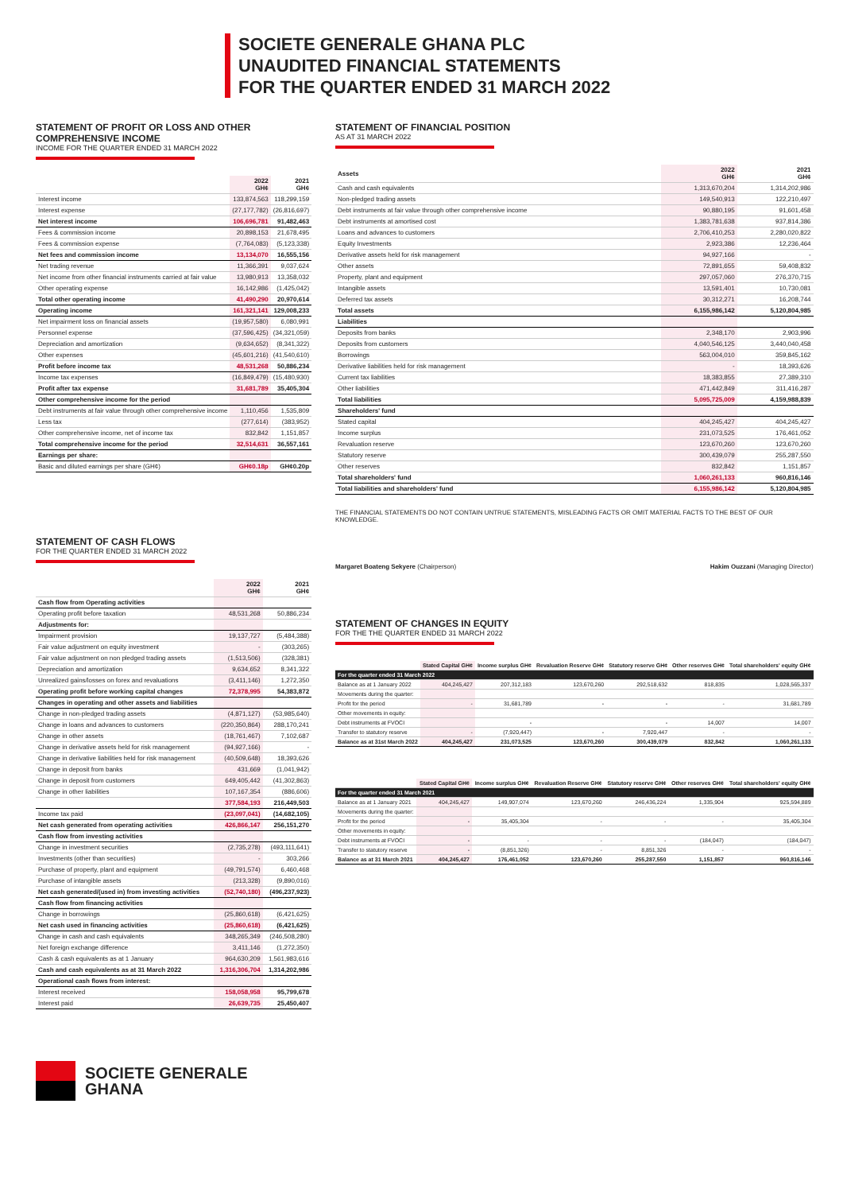SOCIETE GENERALE GHANA PLC
UNAUDITED FINANCIAL STATEMENTS
FOR THE QUARTER ENDED 31 MARCH 2022
STATEMENT OF PROFIT OR LOSS AND OTHER COMPREHENSIVE INCOME
INCOME FOR THE QUARTER ENDED 31 MARCH 2022
| | 2022 GH¢ | 2021 GH¢ |
| --- | --- | --- |
| Interest income | 133,874,563 | 118,299,159 |
| Interest expense | (27,177,782) | (26,816,697) |
| Net interest income | 106,696,781 | 91,482,463 |
| Fees & commission income | 20,898,153 | 21,678,495 |
| Fees & commission expense | (7,764,083) | (5,123,338) |
| Net fees and commission income | 13,134,070 | 16,555,156 |
| Net trading revenue | 11,366,391 | 9,037,624 |
| Net income from other financial instruments carried at fair value | 13,980,913 | 13,358,032 |
| Other operating expense | 16,142,986 | (1,425,042) |
| Total other operating income | 41,490,290 | 20,970,614 |
| Operating income | 161,321,141 | 129,008,233 |
| Net impairment loss on financial assets | (19,957,580) | 6,080,991 |
| Personnel expense | (37,596,425) | (34,321,059) |
| Depreciation and amortization | (9,634,652) | (8,341,322) |
| Other expenses | (45,601,216) | (41,540,610) |
| Profit before income tax | 48,531,268 | 50,886,234 |
| Income tax expenses | (16,849,479) | (15,480,930) |
| Profit after tax expense | 31,681,789 | 35,405,304 |
| Other comprehensive income for the period | | |
| Debt instruments at fair value through other comprehensive income | 1,110,456 | 1,535,809 |
| Less tax | (277,614) | (383,952) |
| Other comprehensive income, net of income tax | 832,842 | 1,151,857 |
| Total comprehensive income for the period | 32,514,631 | 36,557,161 |
| Earnings per share: | | |
| Basic and diluted earnings per share (GH¢) | GH¢0.18p | GH¢0.20p |
STATEMENT OF CASH FLOWS
FOR THE QUARTER ENDED 31 MARCH 2022
| | 2022 GH¢ | 2021 GH¢ |
| --- | --- | --- |
| Cash flow from Operating activities | | |
| Operating profit before taxation | 48,531,268 | 50,886,234 |
| Adjustments for: | | |
| Impairment provision | 19,137,727 | (5,484,388) |
| Fair value adjustment on equity investment | - | (303,265) |
| Fair value adjustment on non pledged trading assets | (1,513,506) | (328,381) |
| Depreciation and amortization | 9,634,652 | 8,341,322 |
| Unrealized gains/losses on forex and revaluations | (3,411,146) | 1,272,350 |
| Operating profit before working capital changes | 72,378,995 | 54,383,872 |
| Changes in operating and other assets and liabilities | | |
| Change in non-pledged trading assets | (4,871,127) | (53,985,640) |
| Change in loans and advances to customers | (220,350,864) | 288,170,241 |
| Change in other assets | (18,761,467) | 7,102,687 |
| Change in derivative assets held for risk management | (94,927,166) | - |
| Change in derivative liabilities held for risk management | (40,509,648) | 18,393,626 |
| Change in deposit from banks | 431,669 | (1,041,942) |
| Change in deposit from customers | 649,405,442 | (41,302,863) |
| Change in other liabilities | 107,167,354 | (886,606) |
| | 377,584,193 | 216,449,503 |
| Income tax paid | (23,097,041) | (14,682,105) |
| Net cash generated from operating activities | 426,866,147 | 256,151,270 |
| Cash flow from investing activities | | |
| Change in investment securities | (2,735,278) | (493,111,641) |
| Investments (other than securities) | - | 303,266 |
| Purchase of property, plant and equipment | (49,791,574) | 6,460,468 |
| Purchase of intangible assets | (213,328) | (9,890,016) |
| Net cash generated/(used in) from investing activities | (52,740,180) | (496,237,923) |
| Cash flow from financing activities | | |
| Change in borrowings | (25,860,618) | (6,421,625) |
| Net cash used in financing activities | (25,860,618) | (6,421,625) |
| Change in cash and cash equivalents | 348,265,349 | (246,508,280) |
| Net foreign exchange difference | 3,411,146 | (1,272,350) |
| Cash & cash equivalents as at 1 January | 964,630,209 | 1,561,983,616 |
| Cash and cash equivalents as at 31 March 2022 | 1,316,306,704 | 1,314,202,986 |
| Operational cash flows from interest: | | |
| Interest received | 158,058,958 | 95,799,678 |
| Interest paid | 26,639,735 | 25,450,407 |
STATEMENT OF FINANCIAL POSITION
AS AT 31 MARCH 2022
| Assets | 2022 GH¢ | 2021 GH¢ |
| --- | --- | --- |
| Cash and cash equivalents | 1,313,670,204 | 1,314,202,986 |
| Non-pledged trading assets | 149,540,913 | 122,210,497 |
| Debt instruments at fair value through other comprehensive income | 90,880,195 | 91,601,458 |
| Debt instruments at amortised cost | 1,383,781,638 | 937,814,386 |
| Loans and advances to customers | 2,706,410,253 | 2,280,020,822 |
| Equity Investments | 2,923,386 | 12,236,464 |
| Derivative assets held for risk management | 94,927,166 | - |
| Other assets | 72,891,655 | 59,408,832 |
| Property, plant and equipment | 297,057,060 | 276,370,715 |
| Intangible assets | 13,591,401 | 10,730,081 |
| Deferred tax assets | 30,312,271 | 16,208,744 |
| Total assets | 6,155,986,142 | 5,120,804,985 |
| Liabilities | | |
| Deposits from banks | 2,348,170 | 2,903,996 |
| Deposits from customers | 4,040,546,125 | 3,440,040,458 |
| Borrowings | 563,004,010 | 359,845,162 |
| Derivative liabilities held for risk management | - | 18,393,626 |
| Current tax liabilities | 18,383,855 | 27,389,310 |
| Other liabilities | 471,442,849 | 311,416,287 |
| Total liabilities | 5,095,725,009 | 4,159,988,839 |
| Shareholders' fund | | |
| Stated capital | 404,245,427 | 404,245,427 |
| Income surplus | 231,073,525 | 176,461,052 |
| Revaluation reserve | 123,670,260 | 123,670,260 |
| Statutory reserve | 300,439,079 | 255,287,550 |
| Other reserves | 832,842 | 1,151,857 |
| Total shareholders' fund | 1,060,261,133 | 960,816,146 |
| Total liabilities and shareholders' fund | 6,155,986,142 | 5,120,804,985 |
THE FINANCIAL STATEMENTS DO NOT CONTAIN UNTRUE STATEMENTS, MISLEADING FACTS OR OMIT MATERIAL FACTS TO THE BEST OF OUR KNOWLEDGE.
Margaret Boateng Sekyere (Chairperson)
Hakim Ouzzani (Managing Director)
STATEMENT OF CHANGES IN EQUITY
FOR THE THE QUARTER ENDED 31 MARCH 2022
| | Stated Capital GH¢ | Income surplus GH¢ | Revaluation Reserve GH¢ | Statutory reserve GH¢ | Other reserves GH¢ | Total shareholders' equity GH¢ |
| --- | --- | --- | --- | --- | --- | --- |
| For the quarter ended 31 March 2022 | | | | | | |
| Balance as at 1 January 2022 | 404,245,427 | 207,312,183 | 123,670,260 | 292,518,632 | 818,835 | 1,028,565,337 |
| Movements during the quarter: | | | | | | |
| Profit for the period | - | 31,681,789 | - | - | - | 31,681,789 |
| Other movements in equity: | | | | | | |
| Debt instruments at FVOCI | | - | | - | 14,007 | 14,007 |
| Transfer to statutory reserve | - | (7,920,447) | - | 7,920,447 | - | - |
| Balance as at 31st March 2022 | 404,245,427 | 231,073,525 | 123,670,260 | 300,439,079 | 832,842 | 1,060,261,133 |
| | Stated Capital GH¢ | Income surplus GH¢ | Revaluation Reserve GH¢ | Statutory reserve GH¢ | Other reserves GH¢ | Total shareholders' equity GH¢ |
| --- | --- | --- | --- | --- | --- | --- |
| For the quarter ended 31 March 2021 | | | | | | |
| Balance as at 1 January 2021 | 404,245,427 | 149,907,074 | 123,670,260 | 246,436,224 | 1,335,904 | 925,594,889 |
| Movements during the quarter: | | | | | | |
| Profit for the period | - | 35,405,304 | - | - | - | 35,405,304 |
| Other movements in equity: | | | | | | |
| Debt instruments at FVOCI | - | - | - | - | (184,047) | (184,047) |
| Transfer to statutory reserve | - | (8,851,326) | - | 8,851,326 | - | - |
| Balance as at 31 March 2021 | 404,245,427 | 176,461,052 | 123,670,260 | 255,287,550 | 1,151,857 | 960,816,146 |
SOCIETE GENERALE
GHANA